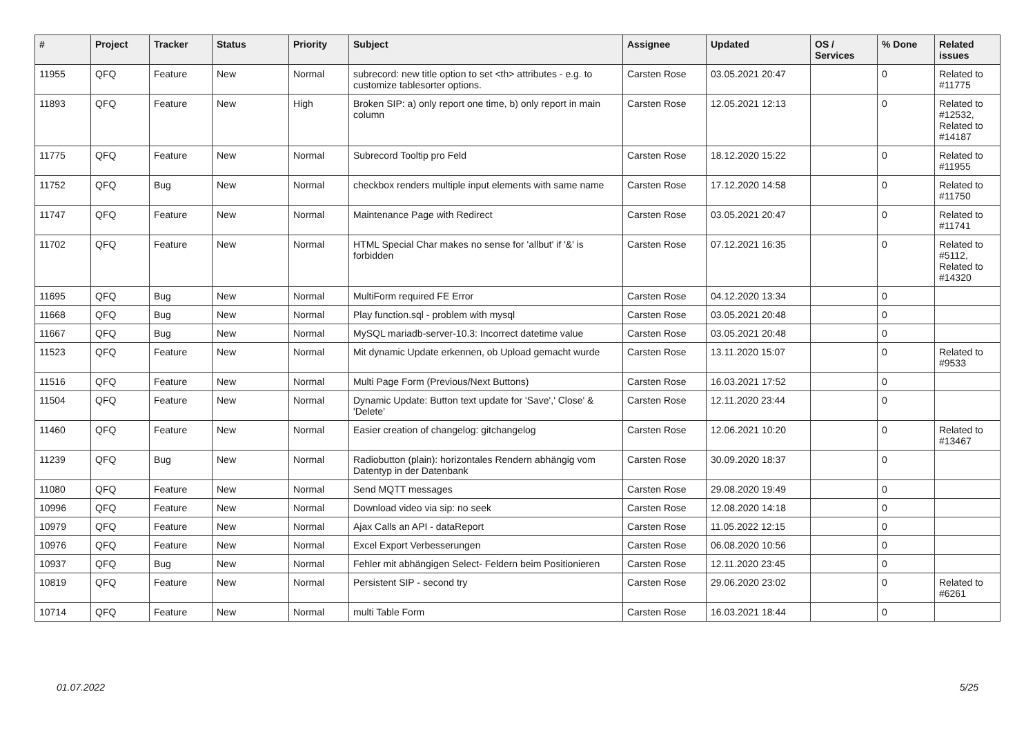| # | Project | Tracker | Status | Priority | Subject | Assignee | Updated | OS / Services | % Done | Related issues |
| --- | --- | --- | --- | --- | --- | --- | --- | --- | --- | --- |
| 11955 | QFQ | Feature | New | Normal | subrecord: new title option to set <th> attributes - e.g. to customize tablesorter options. | Carsten Rose | 03.05.2021 20:47 | | 0 | Related to #11775 |
| 11893 | QFQ | Feature | New | High | Broken SIP: a) only report one time, b) only report in main column | Carsten Rose | 12.05.2021 12:13 | | 0 | Related to #12532, Related to #14187 |
| 11775 | QFQ | Feature | New | Normal | Subrecord Tooltip pro Feld | Carsten Rose | 18.12.2020 15:22 | | 0 | Related to #11955 |
| 11752 | QFQ | Bug | New | Normal | checkbox renders multiple input elements with same name | Carsten Rose | 17.12.2020 14:58 | | 0 | Related to #11750 |
| 11747 | QFQ | Feature | New | Normal | Maintenance Page with Redirect | Carsten Rose | 03.05.2021 20:47 | | 0 | Related to #11741 |
| 11702 | QFQ | Feature | New | Normal | HTML Special Char makes no sense for 'allbut' if '&' is forbidden | Carsten Rose | 07.12.2021 16:35 | | 0 | Related to #5112, Related to #14320 |
| 11695 | QFQ | Bug | New | Normal | MultiForm required FE Error | Carsten Rose | 04.12.2020 13:34 | | 0 | |
| 11668 | QFQ | Bug | New | Normal | Play function.sql - problem with mysql | Carsten Rose | 03.05.2021 20:48 | | 0 | |
| 11667 | QFQ | Bug | New | Normal | MySQL mariadb-server-10.3: Incorrect datetime value | Carsten Rose | 03.05.2021 20:48 | | 0 | |
| 11523 | QFQ | Feature | New | Normal | Mit dynamic Update erkennen, ob Upload gemacht wurde | Carsten Rose | 13.11.2020 15:07 | | 0 | Related to #9533 |
| 11516 | QFQ | Feature | New | Normal | Multi Page Form (Previous/Next Buttons) | Carsten Rose | 16.03.2021 17:52 | | 0 | |
| 11504 | QFQ | Feature | New | Normal | Dynamic Update: Button text update for 'Save',' Close' & 'Delete' | Carsten Rose | 12.11.2020 23:44 | | 0 | |
| 11460 | QFQ | Feature | New | Normal | Easier creation of changelog: gitchangelog | Carsten Rose | 12.06.2021 10:20 | | 0 | Related to #13467 |
| 11239 | QFQ | Bug | New | Normal | Radiobutton (plain): horizontales Rendern abhängig vom Datentyp in der Datenbank | Carsten Rose | 30.09.2020 18:37 | | 0 | |
| 11080 | QFQ | Feature | New | Normal | Send MQTT messages | Carsten Rose | 29.08.2020 19:49 | | 0 | |
| 10996 | QFQ | Feature | New | Normal | Download video via sip: no seek | Carsten Rose | 12.08.2020 14:18 | | 0 | |
| 10979 | QFQ | Feature | New | Normal | Ajax Calls an API - dataReport | Carsten Rose | 11.05.2022 12:15 | | 0 | |
| 10976 | QFQ | Feature | New | Normal | Excel Export Verbesserungen | Carsten Rose | 06.08.2020 10:56 | | 0 | |
| 10937 | QFQ | Bug | New | Normal | Fehler mit abhängigen Select- Feldern beim Positionieren | Carsten Rose | 12.11.2020 23:45 | | 0 | |
| 10819 | QFQ | Feature | New | Normal | Persistent SIP - second try | Carsten Rose | 29.06.2020 23:02 | | 0 | Related to #6261 |
| 10714 | QFQ | Feature | New | Normal | multi Table Form | Carsten Rose | 16.03.2021 18:44 | | 0 | |
01.07.2022 5/25